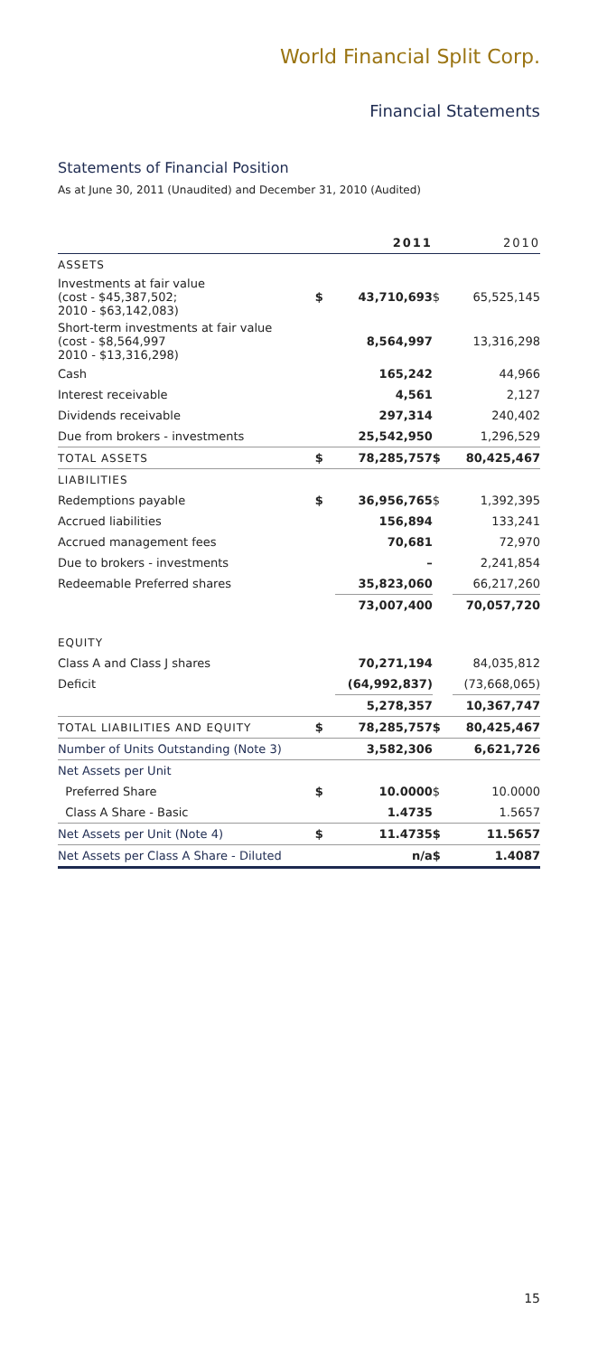World Financial Split Corp.
Financial Statements
Statements of Financial Position
As at June 30, 2011 (Unaudited) and December 31, 2010 (Audited)
| | | 2011 | | 2010 |
| --- | --- | --- | --- | --- |
| ASSETS | | | | |
| Investments at fair value (cost - $45,387,502; 2010 - $63,142,083) | $ | 43,710,693 | $ | 65,525,145 |
| Short-term investments at fair value (cost - $8,564,997 2010 - $13,316,298) | | 8,564,997 | | 13,316,298 |
| Cash | | 165,242 | | 44,966 |
| Interest receivable | | 4,561 | | 2,127 |
| Dividends receivable | | 297,314 | | 240,402 |
| Due from brokers - investments | | 25,542,950 | | 1,296,529 |
| TOTAL ASSETS | $ | 78,285,757 | $ | 80,425,467 |
| LIABILITIES | | | | |
| Redemptions payable | $ | 36,956,765 | $ | 1,392,395 |
| Accrued liabilities | | 156,894 | | 133,241 |
| Accrued management fees | | 70,681 | | 72,970 |
| Due to brokers - investments | | – | | 2,241,854 |
| Redeemable Preferred shares | | 35,823,060 | | 66,217,260 |
| | | 73,007,400 | | 70,057,720 |
| EQUITY | | | | |
| Class A and Class J shares | | 70,271,194 | | 84,035,812 |
| Deficit | | (64,992,837) | | (73,668,065) |
| | | 5,278,357 | | 10,367,747 |
| TOTAL LIABILITIES AND EQUITY | $ | 78,285,757 | $ | 80,425,467 |
| Number of Units Outstanding (Note 3) | | 3,582,306 | | 6,621,726 |
| Net Assets per Unit | | | | |
| Preferred Share | $ | 10.0000 | $ | 10.0000 |
| Class A Share - Basic | | 1.4735 | | 1.5657 |
| Net Assets per Unit (Note 4) | $ | 11.4735 | $ | 11.5657 |
| Net Assets per Class A Share - Diluted | | n/a | $ | 1.4087 |
15